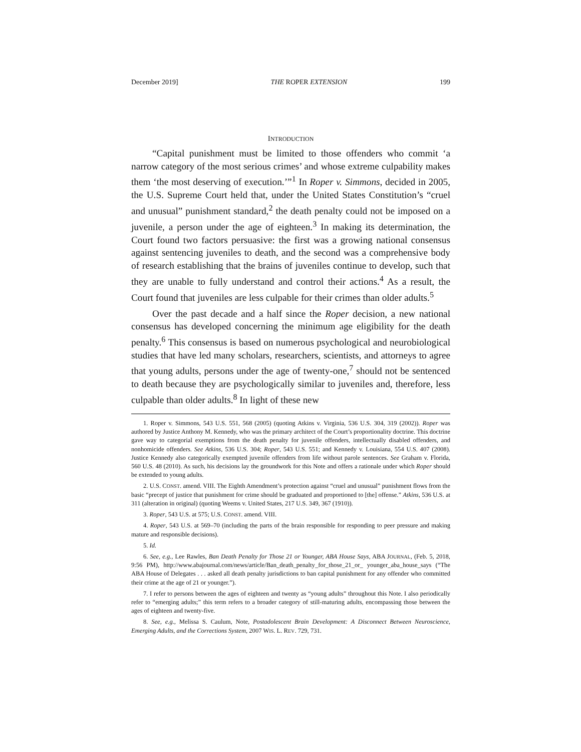December 2019] THE ROPER EXTENSION 199
INTRODUCTION
“Capital punishment must be limited to those offenders who commit ‘a narrow category of the most serious crimes’ and whose extreme culpability makes them ‘the most deserving of execution.’”<sup>1</sup> In Roper v. Simmons, decided in 2005, the U.S. Supreme Court held that, under the United States Constitution’s “cruel and unusual” punishment standard,<sup>2</sup> the death penalty could not be imposed on a juvenile, a person under the age of eighteen.<sup>3</sup> In making its determination, the Court found two factors persuasive: the first was a growing national consensus against sentencing juveniles to death, and the second was a comprehensive body of research establishing that the brains of juveniles continue to develop, such that they are unable to fully understand and control their actions.<sup>4</sup> As a result, the Court found that juveniles are less culpable for their crimes than older adults.<sup>5</sup>
Over the past decade and a half since the Roper decision, a new national consensus has developed concerning the minimum age eligibility for the death penalty.<sup>6</sup> This consensus is based on numerous psychological and neurobiological studies that have led many scholars, researchers, scientists, and attorneys to agree that young adults, persons under the age of twenty-one,<sup>7</sup> should not be sentenced to death because they are psychologically similar to juveniles and, therefore, less culpable than older adults.<sup>8</sup> In light of these new
1. Roper v. Simmons, 543 U.S. 551, 568 (2005) (quoting Atkins v. Virginia, 536 U.S. 304, 319 (2002)). Roper was authored by Justice Anthony M. Kennedy, who was the primary architect of the Court’s proportionality doctrine. This doctrine gave way to categorial exemptions from the death penalty for juvenile offenders, intellectually disabled offenders, and nonhomicide offenders. See Atkins, 536 U.S. 304; Roper, 543 U.S. 551; and Kennedy v. Louisiana, 554 U.S. 407 (2008). Justice Kennedy also categorically exempted juvenile offenders from life without parole sentences. See Graham v. Florida, 560 U.S. 48 (2010). As such, his decisions lay the groundwork for this Note and offers a rationale under which Roper should be extended to young adults.
2. U.S. CONST. amend. VIII. The Eighth Amendment’s protection against “cruel and unusual” punishment flows from the basic “precept of justice that punishment for crime should be graduated and proportioned to [the] offense.” Atkins, 536 U.S. at 311 (alteration in original) (quoting Weems v. United States, 217 U.S. 349, 367 (1910)).
3. Roper, 543 U.S. at 575; U.S. CONST. amend. VIII.
4. Roper, 543 U.S. at 569–70 (including the parts of the brain responsible for responding to peer pressure and making mature and responsible decisions).
5. Id.
6. See, e.g., Lee Rawles, Ban Death Penalty for Those 21 or Younger, ABA House Says, ABA JOURNAL, (Feb. 5, 2018, 9:56 PM), http://www.abajournal.com/news/article/Ban_death_penalty_for_those_21_or_ younger_aba_house_says (“The ABA House of Delegates . . . asked all death penalty jurisdictions to ban capital punishment for any offender who committed their crime at the age of 21 or younger.”).
7. I refer to persons between the ages of eighteen and twenty as “young adults” throughout this Note. I also periodically refer to “emerging adults;” this term refers to a broader category of still-maturing adults, encompassing those between the ages of eighteen and twenty-five.
8. See, e.g., Melissa S. Caulum, Note, Postadolescent Brain Development: A Disconnect Between Neuroscience, Emerging Adults, and the Corrections System, 2007 WIS. L. REV. 729, 731.